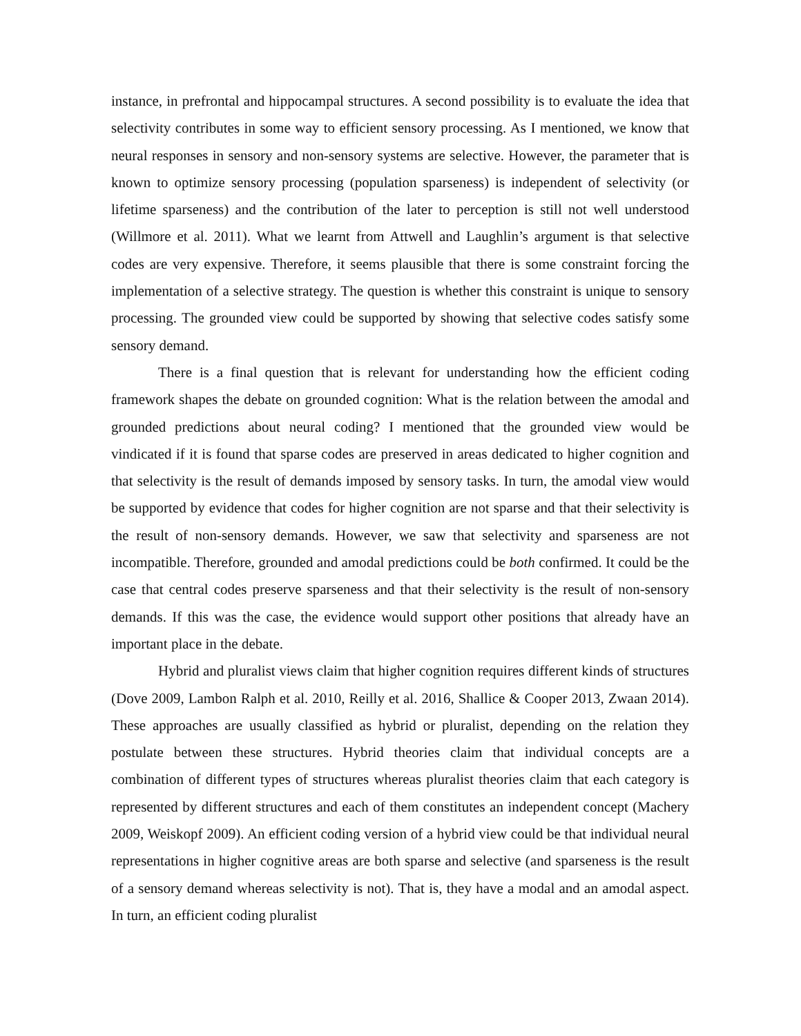instance, in prefrontal and hippocampal structures. A second possibility is to evaluate the idea that selectivity contributes in some way to efficient sensory processing. As I mentioned, we know that neural responses in sensory and non-sensory systems are selective. However, the parameter that is known to optimize sensory processing (population sparseness) is independent of selectivity (or lifetime sparseness) and the contribution of the later to perception is still not well understood (Willmore et al. 2011). What we learnt from Attwell and Laughlin’s argument is that selective codes are very expensive. Therefore, it seems plausible that there is some constraint forcing the implementation of a selective strategy. The question is whether this constraint is unique to sensory processing. The grounded view could be supported by showing that selective codes satisfy some sensory demand.
There is a final question that is relevant for understanding how the efficient coding framework shapes the debate on grounded cognition: What is the relation between the amodal and grounded predictions about neural coding? I mentioned that the grounded view would be vindicated if it is found that sparse codes are preserved in areas dedicated to higher cognition and that selectivity is the result of demands imposed by sensory tasks. In turn, the amodal view would be supported by evidence that codes for higher cognition are not sparse and that their selectivity is the result of non-sensory demands. However, we saw that selectivity and sparseness are not incompatible. Therefore, grounded and amodal predictions could be both confirmed. It could be the case that central codes preserve sparseness and that their selectivity is the result of non-sensory demands. If this was the case, the evidence would support other positions that already have an important place in the debate.
Hybrid and pluralist views claim that higher cognition requires different kinds of structures (Dove 2009, Lambon Ralph et al. 2010, Reilly et al. 2016, Shallice & Cooper 2013, Zwaan 2014). These approaches are usually classified as hybrid or pluralist, depending on the relation they postulate between these structures. Hybrid theories claim that individual concepts are a combination of different types of structures whereas pluralist theories claim that each category is represented by different structures and each of them constitutes an independent concept (Machery 2009, Weiskopf 2009). An efficient coding version of a hybrid view could be that individual neural representations in higher cognitive areas are both sparse and selective (and sparseness is the result of a sensory demand whereas selectivity is not). That is, they have a modal and an amodal aspect. In turn, an efficient coding pluralist